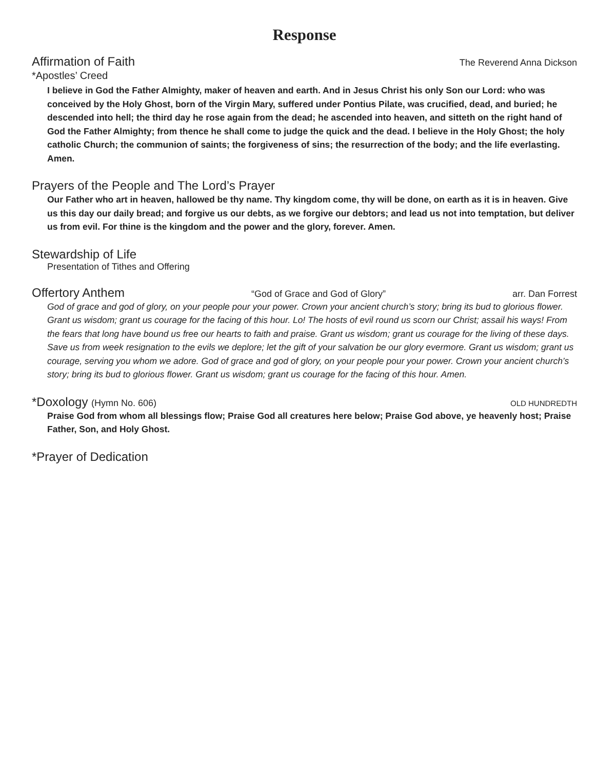Response
Affirmation of Faith The Reverend Anna Dickson
*Apostles’ Creed
I believe in God the Father Almighty, maker of heaven and earth. And in Jesus Christ his only Son our Lord: who was conceived by the Holy Ghost, born of the Virgin Mary, suffered under Pontius Pilate, was crucified, dead, and buried; he descended into hell; the third day he rose again from the dead; he ascended into heaven, and sitteth on the right hand of God the Father Almighty; from thence he shall come to judge the quick and the dead. I believe in the Holy Ghost; the holy catholic Church; the communion of saints; the forgiveness of sins; the resurrection of the body; and the life everlasting. Amen.
Prayers of the People and The Lord’s Prayer
Our Father who art in heaven, hallowed be thy name. Thy kingdom come, thy will be done, on earth as it is in heaven. Give us this day our daily bread; and forgive us our debts, as we forgive our debtors; and lead us not into temptation, but deliver us from evil. For thine is the kingdom and the power and the glory, forever. Amen.
Stewardship of Life
Presentation of Tithes and Offering
Offertory Anthem “God of Grace and God of Glory” arr. Dan Forrest
God of grace and god of glory, on your people pour your power. Crown your ancient church’s story; bring its bud to glorious flower. Grant us wisdom; grant us courage for the facing of this hour. Lo! The hosts of evil round us scorn our Christ; assail his ways! From the fears that long have bound us free our hearts to faith and praise. Grant us wisdom; grant us courage for the living of these days. Save us from week resignation to the evils we deplore; let the gift of your salvation be our glory evermore. Grant us wisdom; grant us courage, serving you whom we adore. God of grace and god of glory, on your people pour your power. Crown your ancient church’s story; bring its bud to glorious flower. Grant us wisdom; grant us courage for the facing of this hour. Amen.
*Doxology (Hymn No. 606) OLD HUNDREDTH
Praise God from whom all blessings flow; Praise God all creatures here below; Praise God above, ye heavenly host; Praise Father, Son, and Holy Ghost.
*Prayer of Dedication